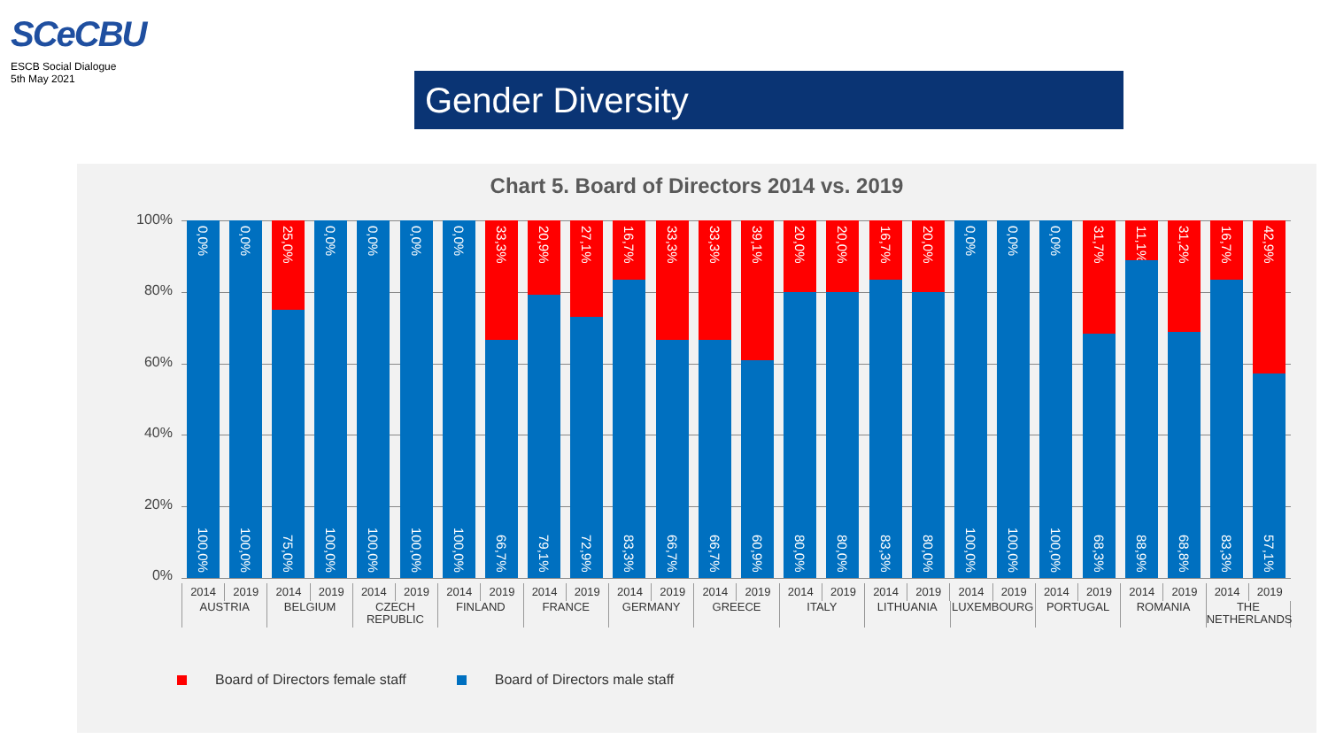SCe CBU
ESCB Social Dialogue
5th May 2021
Gender Diversity
Chart 5. Board of Directors 2014 vs. 2019
100%
80%
60%
40%
20%
0%
0,0%
100,0%
0,0%
100,0%
25,0%
75,0%
0,0%
100,0%
0,0%
100,0%
0,0%
100,0%
0,0%
100,0%
33,3%
66,7%
20,9%
79,1%
27,1%
72,9%
16,7%
83,3%
33,3%
66,7%
33,3%
66,7%
39,1%
60,9%
20,0%
80,0%
20,0%
80,0%
16,7%
83,3%
20,0%
80,0%
0,0%
100,0%
0,0%
100,0%
0,0%
100,0%
31,7%
68,3%
11,1%
88,9%
31,2%
68,8%
16,7%
83,3%
42,9%
57,1%
2014 2019 2014 2019 2014 2019 2014 2019 2014 2019 2014 2019 2014 2019 2014 2019 2014 2019 2014 2019 2014 2019 2014 2019 2014 2019
AUSTRIA BELGIUM CZECH REPUBLIC FINLAND FRANCE GERMANY GREECE ITALY LITHUANIA LUXEMBOURG PORTUGAL ROMANIA THE NETHERLANDS
Board of Directors female staff Board of Directors male staff